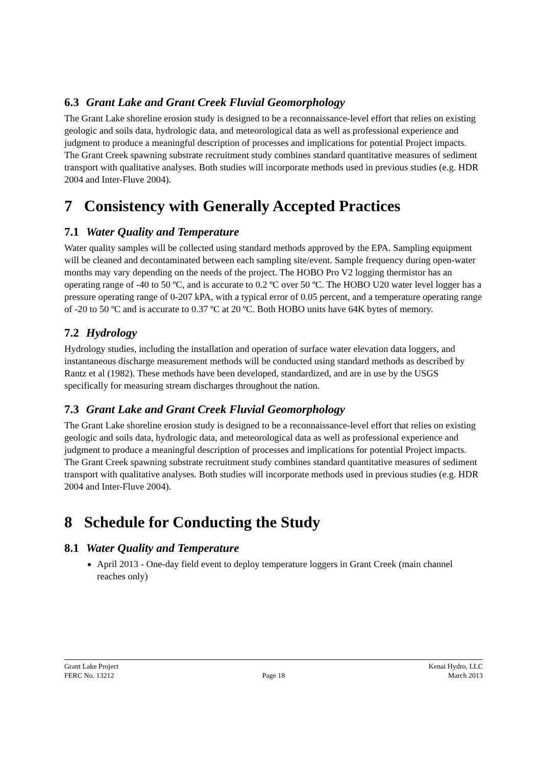6.3 Grant Lake and Grant Creek Fluvial Geomorphology
The Grant Lake shoreline erosion study is designed to be a reconnaissance-level effort that relies on existing geologic and soils data, hydrologic data, and meteorological data as well as professional experience and judgment to produce a meaningful description of processes and implications for potential Project impacts. The Grant Creek spawning substrate recruitment study combines standard quantitative measures of sediment transport with qualitative analyses. Both studies will incorporate methods used in previous studies (e.g. HDR 2004 and Inter-Fluve 2004).
7 Consistency with Generally Accepted Practices
7.1 Water Quality and Temperature
Water quality samples will be collected using standard methods approved by the EPA. Sampling equipment will be cleaned and decontaminated between each sampling site/event. Sample frequency during open-water months may vary depending on the needs of the project. The HOBO Pro V2 logging thermistor has an operating range of -40 to 50 ºC, and is accurate to 0.2 ºC over 50 ºC. The HOBO U20 water level logger has a pressure operating range of 0-207 kPA, with a typical error of 0.05 percent, and a temperature operating range of -20 to 50 ºC and is accurate to 0.37 ºC at 20 ºC. Both HOBO units have 64K bytes of memory.
7.2 Hydrology
Hydrology studies, including the installation and operation of surface water elevation data loggers, and instantaneous discharge measurement methods will be conducted using standard methods as described by Rantz et al (1982). These methods have been developed, standardized, and are in use by the USGS specifically for measuring stream discharges throughout the nation.
7.3 Grant Lake and Grant Creek Fluvial Geomorphology
The Grant Lake shoreline erosion study is designed to be a reconnaissance-level effort that relies on existing geologic and soils data, hydrologic data, and meteorological data as well as professional experience and judgment to produce a meaningful description of processes and implications for potential Project impacts. The Grant Creek spawning substrate recruitment study combines standard quantitative measures of sediment transport with qualitative analyses. Both studies will incorporate methods used in previous studies (e.g. HDR 2004 and Inter-Fluve 2004).
8 Schedule for Conducting the Study
8.1 Water Quality and Temperature
April 2013 - One-day field event to deploy temperature loggers in Grant Creek (main channel reaches only)
Grant Lake Project Kenai Hydro, LLC
FERC No. 13212 Page 18 March 2013